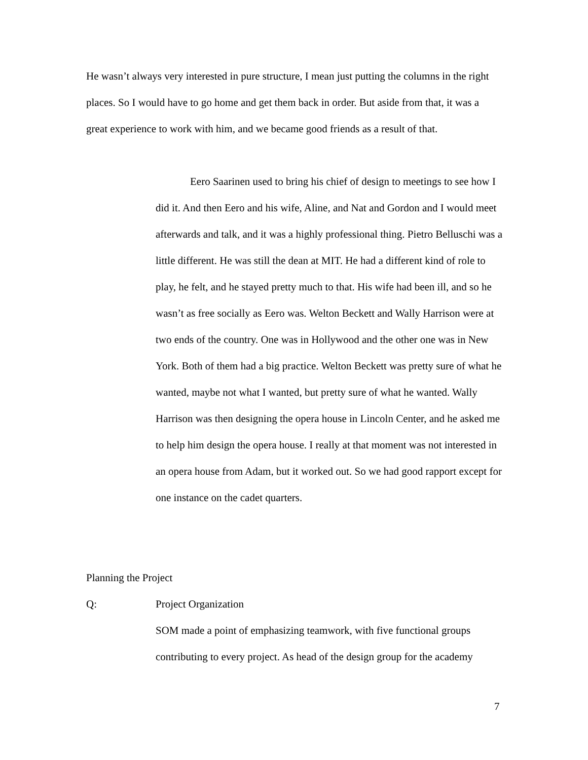He wasn’t always very interested in pure structure, I mean just putting the columns in the right places. So I would have to go home and get them back in order. But aside from that, it was a great experience to work with him, and we became good friends as a result of that.
Eero Saarinen used to bring his chief of design to meetings to see how I did it. And then Eero and his wife, Aline, and Nat and Gordon and I would meet afterwards and talk, and it was a highly professional thing. Pietro Belluschi was a little different. He was still the dean at MIT. He had a different kind of role to play, he felt, and he stayed pretty much to that. His wife had been ill, and so he wasn’t as free socially as Eero was. Welton Beckett and Wally Harrison were at two ends of the country. One was in Hollywood and the other one was in New York. Both of them had a big practice. Welton Beckett was pretty sure of what he wanted, maybe not what I wanted, but pretty sure of what he wanted. Wally Harrison was then designing the opera house in Lincoln Center, and he asked me to help him design the opera house. I really at that moment was not interested in an opera house from Adam, but it worked out. So we had good rapport except for one instance on the cadet quarters.
Planning the Project
Q: Project Organization
SOM made a point of emphasizing teamwork, with five functional groups contributing to every project. As head of the design group for the academy
7